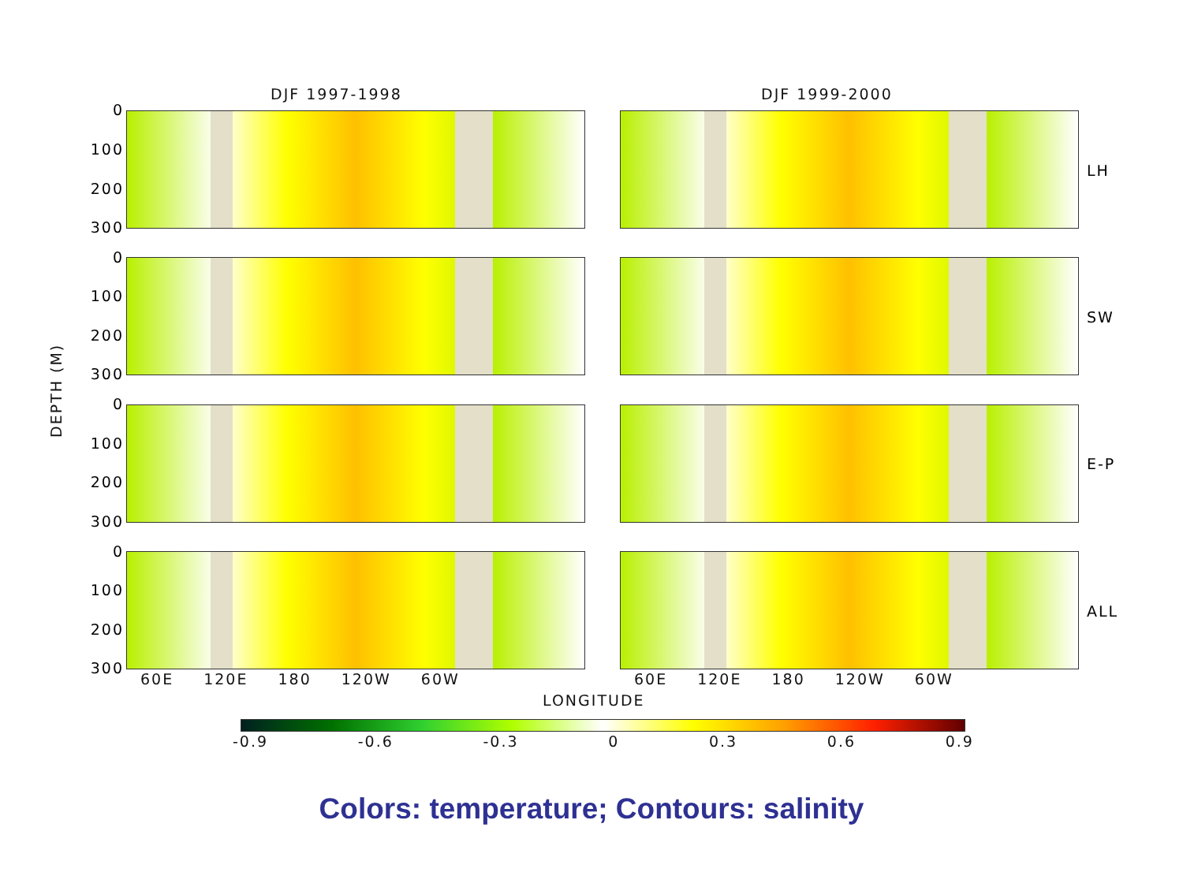DJF 1997-1998 DJF 1999-2000
0
100
200
300
0
100
200
300
0
100
200
300
0
100
200
300
DEPTH (M)
LH
SW
E-P
ALL
60E 120E 180 120W 60W 60E 120E 180 120W 60W
LONGITUDE
-0.9 -0.6 -0.3 0 0.3 0.6 0.9
Colors: temperature; Contours: salinity